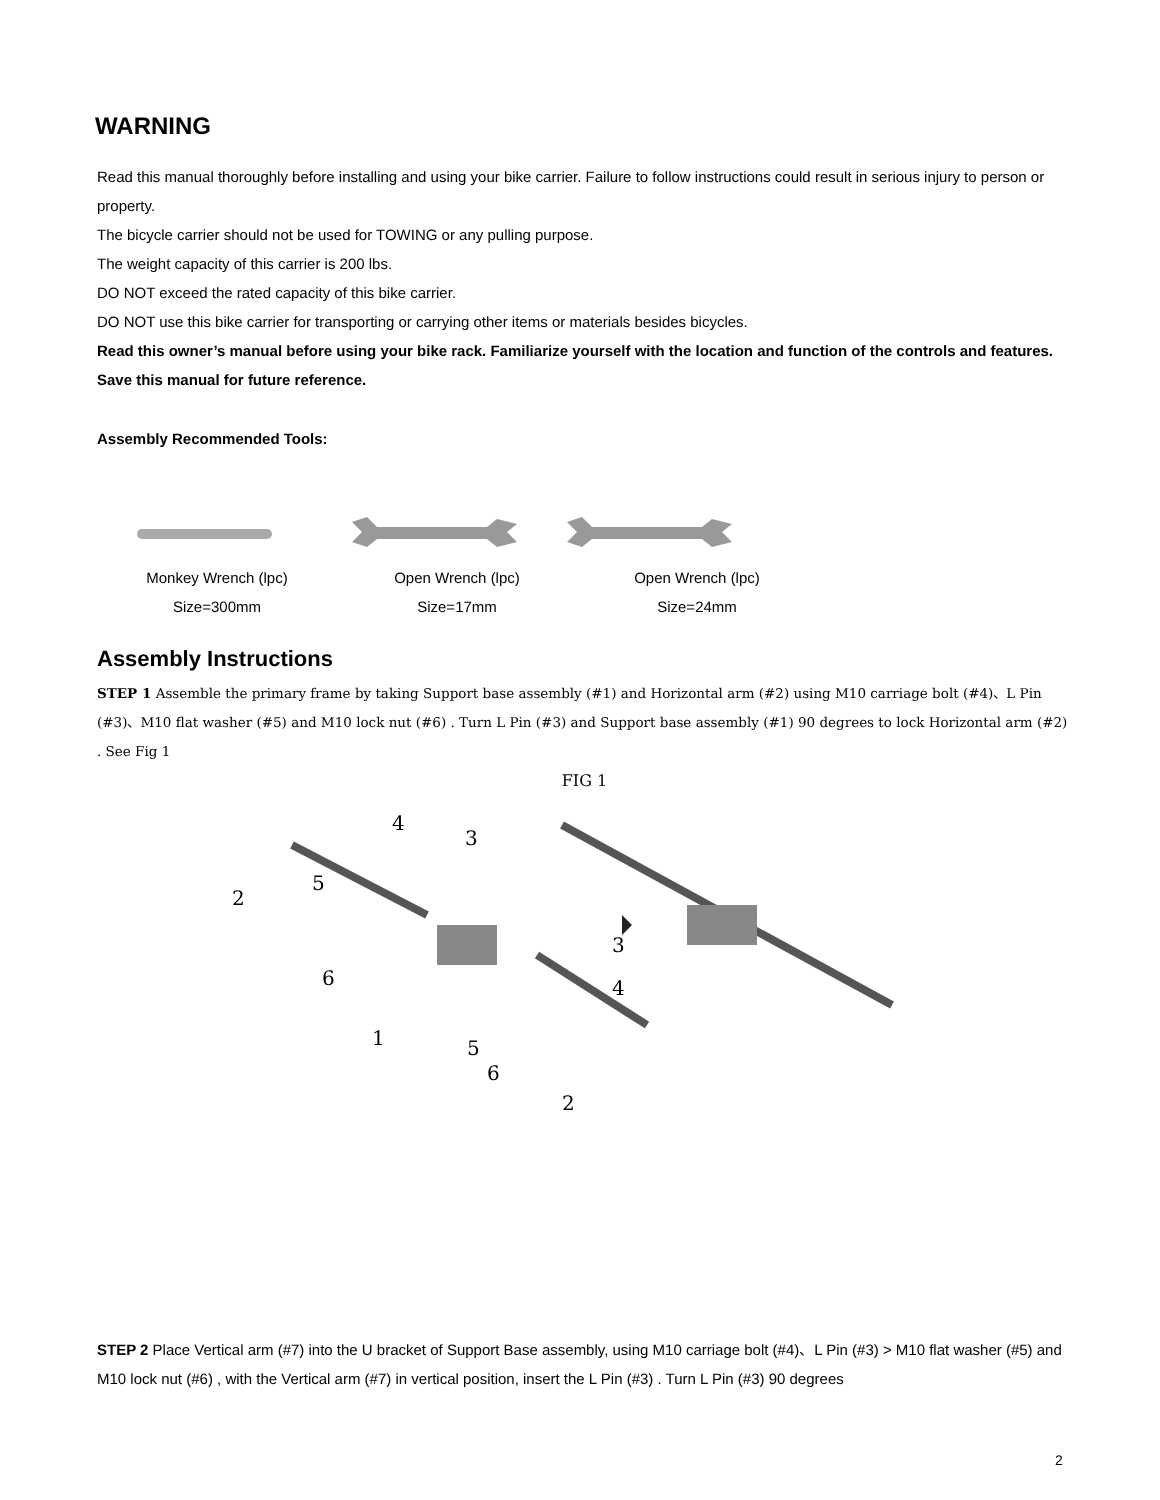WARNING
Read this manual thoroughly before installing and using your bike carrier. Failure to follow instructions could result in serious injury to person or property.
The bicycle carrier should not be used for TOWING or any pulling purpose.
The weight capacity of this carrier is 200 lbs.
DO NOT exceed the rated capacity of this bike carrier.
DO NOT use this bike carrier for transporting or carrying other items or materials besides bicycles.
Read this owner’s manual before using your bike rack. Familiarize yourself with the location and function of the controls and features. Save this manual for future reference.
Assembly Recommended Tools:
Monkey Wrench (lpc)
Size=300mm
Open Wrench (lpc)
Size=17mm
Open Wrench (lpc)
Size=24mm
Assembly Instructions
STEP 1 Assemble the primary frame by taking Support base assembly (#1) and Horizontal arm (#2) using M10 carriage bolt (#4)、L Pin (#3)、M10 flat washer (#5) and M10 lock nut (#6) . Turn L Pin (#3) and Support base assembly (#1) 90 degrees to lock Horizontal arm (#2) . See Fig 1
FIG 1
2
5
6
4
3
1
3
4
5
6
2
STEP 2 Place Vertical arm (#7) into the U bracket of Support Base assembly, using M10 carriage bolt (#4)、L Pin (#3) > M10 flat washer (#5) and M10 lock nut (#6) , with the Vertical arm (#7) in vertical position, insert the L Pin (#3) . Turn L Pin (#3) 90 degrees
2